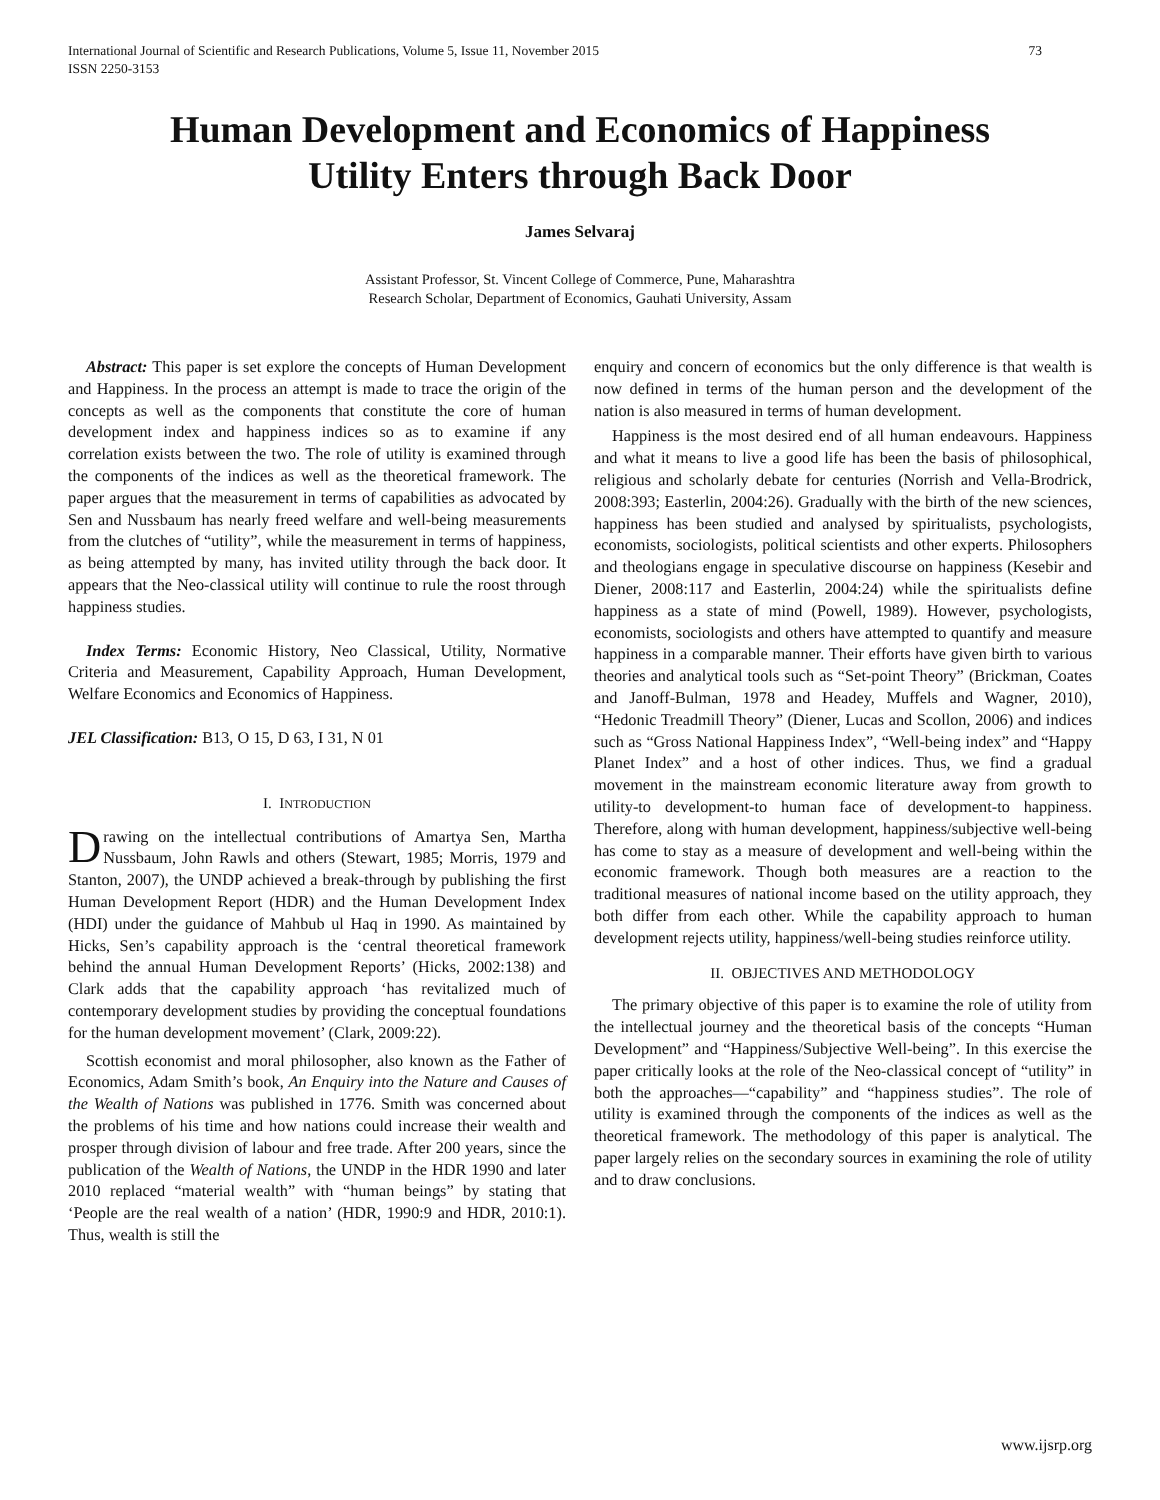International Journal of Scientific and Research Publications, Volume 5, Issue 11, November 2015
ISSN 2250-3153
73
Human Development and Economics of Happiness
Utility Enters through Back Door
James Selvaraj
Assistant Professor, St. Vincent College of Commerce, Pune, Maharashtra
Research Scholar, Department of Economics, Gauhati University, Assam
Abstract: This paper is set explore the concepts of Human Development and Happiness. In the process an attempt is made to trace the origin of the concepts as well as the components that constitute the core of human development index and happiness indices so as to examine if any correlation exists between the two. The role of utility is examined through the components of the indices as well as the theoretical framework. The paper argues that the measurement in terms of capabilities as advocated by Sen and Nussbaum has nearly freed welfare and well-being measurements from the clutches of “utility”, while the measurement in terms of happiness, as being attempted by many, has invited utility through the back door. It appears that the Neo-classical utility will continue to rule the roost through happiness studies.
Index Terms: Economic History, Neo Classical, Utility, Normative Criteria and Measurement, Capability Approach, Human Development, Welfare Economics and Economics of Happiness.
JEL Classification: B13, O 15, D 63, I 31, N 01
I. INTRODUCTION
Drawing on the intellectual contributions of Amartya Sen, Martha Nussbaum, John Rawls and others (Stewart, 1985; Morris, 1979 and Stanton, 2007), the UNDP achieved a break-through by publishing the first Human Development Report (HDR) and the Human Development Index (HDI) under the guidance of Mahbub ul Haq in 1990. As maintained by Hicks, Sen’s capability approach is the ‘central theoretical framework behind the annual Human Development Reports’ (Hicks, 2002:138) and Clark adds that the capability approach ‘has revitalized much of contemporary development studies by providing the conceptual foundations for the human development movement’ (Clark, 2009:22).
Scottish economist and moral philosopher, also known as the Father of Economics, Adam Smith’s book, An Enquiry into the Nature and Causes of the Wealth of Nations was published in 1776. Smith was concerned about the problems of his time and how nations could increase their wealth and prosper through division of labour and free trade. After 200 years, since the publication of the Wealth of Nations, the UNDP in the HDR 1990 and later 2010 replaced “material wealth” with “human beings” by stating that ‘People are the real wealth of a nation’ (HDR, 1990:9 and HDR, 2010:1). Thus, wealth is still the
enquiry and concern of economics but the only difference is that wealth is now defined in terms of the human person and the development of the nation is also measured in terms of human development.
Happiness is the most desired end of all human endeavours. Happiness and what it means to live a good life has been the basis of philosophical, religious and scholarly debate for centuries (Norrish and Vella-Brodrick, 2008:393; Easterlin, 2004:26). Gradually with the birth of the new sciences, happiness has been studied and analysed by spiritualists, psychologists, economists, sociologists, political scientists and other experts. Philosophers and theologians engage in speculative discourse on happiness (Kesebir and Diener, 2008:117 and Easterlin, 2004:24) while the spiritualists define happiness as a state of mind (Powell, 1989). However, psychologists, economists, sociologists and others have attempted to quantify and measure happiness in a comparable manner. Their efforts have given birth to various theories and analytical tools such as “Set-point Theory” (Brickman, Coates and Janoff-Bulman, 1978 and Headey, Muffels and Wagner, 2010), “Hedonic Treadmill Theory” (Diener, Lucas and Scollon, 2006) and indices such as “Gross National Happiness Index”, “Well-being index” and “Happy Planet Index” and a host of other indices. Thus, we find a gradual movement in the mainstream economic literature away from growth to utility-to development-to human face of development-to happiness. Therefore, along with human development, happiness/subjective well-being has come to stay as a measure of development and well-being within the economic framework. Though both measures are a reaction to the traditional measures of national income based on the utility approach, they both differ from each other. While the capability approach to human development rejects utility, happiness/well-being studies reinforce utility.
II. OBJECTIVES AND METHODOLOGY
The primary objective of this paper is to examine the role of utility from the intellectual journey and the theoretical basis of the concepts “Human Development” and “Happiness/Subjective Well-being”. In this exercise the paper critically looks at the role of the Neo-classical concept of “utility” in both the approaches—“capability” and “happiness studies”. The role of utility is examined through the components of the indices as well as the theoretical framework. The methodology of this paper is analytical. The paper largely relies on the secondary sources in examining the role of utility and to draw conclusions.
www.ijsrp.org